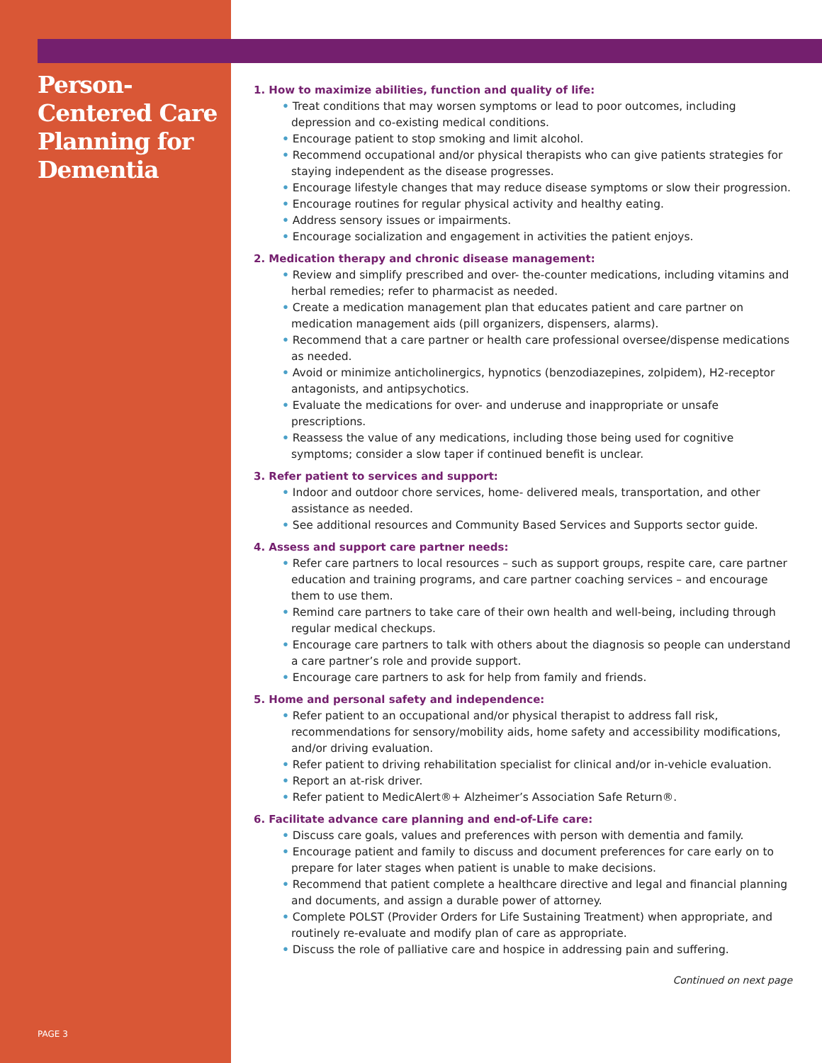Person-Centered Care Planning for Dementia
PAGE 3
1. How to maximize abilities, function and quality of life:
• Treat conditions that may worsen symptoms or lead to poor outcomes, including depression and co-existing medical conditions.
• Encourage patient to stop smoking and limit alcohol.
• Recommend occupational and/or physical therapists who can give patients strategies for staying independent as the disease progresses.
• Encourage lifestyle changes that may reduce disease symptoms or slow their progression.
• Encourage routines for regular physical activity and healthy eating.
• Address sensory issues or impairments.
• Encourage socialization and engagement in activities the patient enjoys.
2. Medication therapy and chronic disease management:
• Review and simplify prescribed and over- the-counter medications, including vitamins and herbal remedies; refer to pharmacist as needed.
• Create a medication management plan that educates patient and care partner on medication management aids (pill organizers, dispensers, alarms).
• Recommend that a care partner or health care professional oversee/dispense medications as needed.
• Avoid or minimize anticholinergics, hypnotics (benzodiazepines, zolpidem), H2-receptor antagonists, and antipsychotics.
• Evaluate the medications for over- and underuse and inappropriate or unsafe prescriptions.
• Reassess the value of any medications, including those being used for cognitive symptoms; consider a slow taper if continued benefit is unclear.
3. Refer patient to services and support:
• Indoor and outdoor chore services, home- delivered meals, transportation, and other assistance as needed.
• See additional resources and Community Based Services and Supports sector guide.
4. Assess and support care partner needs:
• Refer care partners to local resources – such as support groups, respite care, care partner education and training programs, and care partner coaching services – and encourage them to use them.
• Remind care partners to take care of their own health and well-being, including through regular medical checkups.
• Encourage care partners to talk with others about the diagnosis so people can understand a care partner’s role and provide support.
• Encourage care partners to ask for help from family and friends.
5. Home and personal safety and independence:
• Refer patient to an occupational and/or physical therapist to address fall risk, recommendations for sensory/mobility aids, home safety and accessibility modifications, and/or driving evaluation.
• Refer patient to driving rehabilitation specialist for clinical and/or in-vehicle evaluation.
• Report an at-risk driver.
• Refer patient to MedicAlert®+ Alzheimer’s Association Safe Return®.
6. Facilitate advance care planning and end-of-Life care:
• Discuss care goals, values and preferences with person with dementia and family.
• Encourage patient and family to discuss and document preferences for care early on to prepare for later stages when patient is unable to make decisions.
• Recommend that patient complete a healthcare directive and legal and financial planning and documents, and assign a durable power of attorney.
• Complete POLST (Provider Orders for Life Sustaining Treatment) when appropriate, and routinely re-evaluate and modify plan of care as appropriate.
• Discuss the role of palliative care and hospice in addressing pain and suffering.
Continued on next page